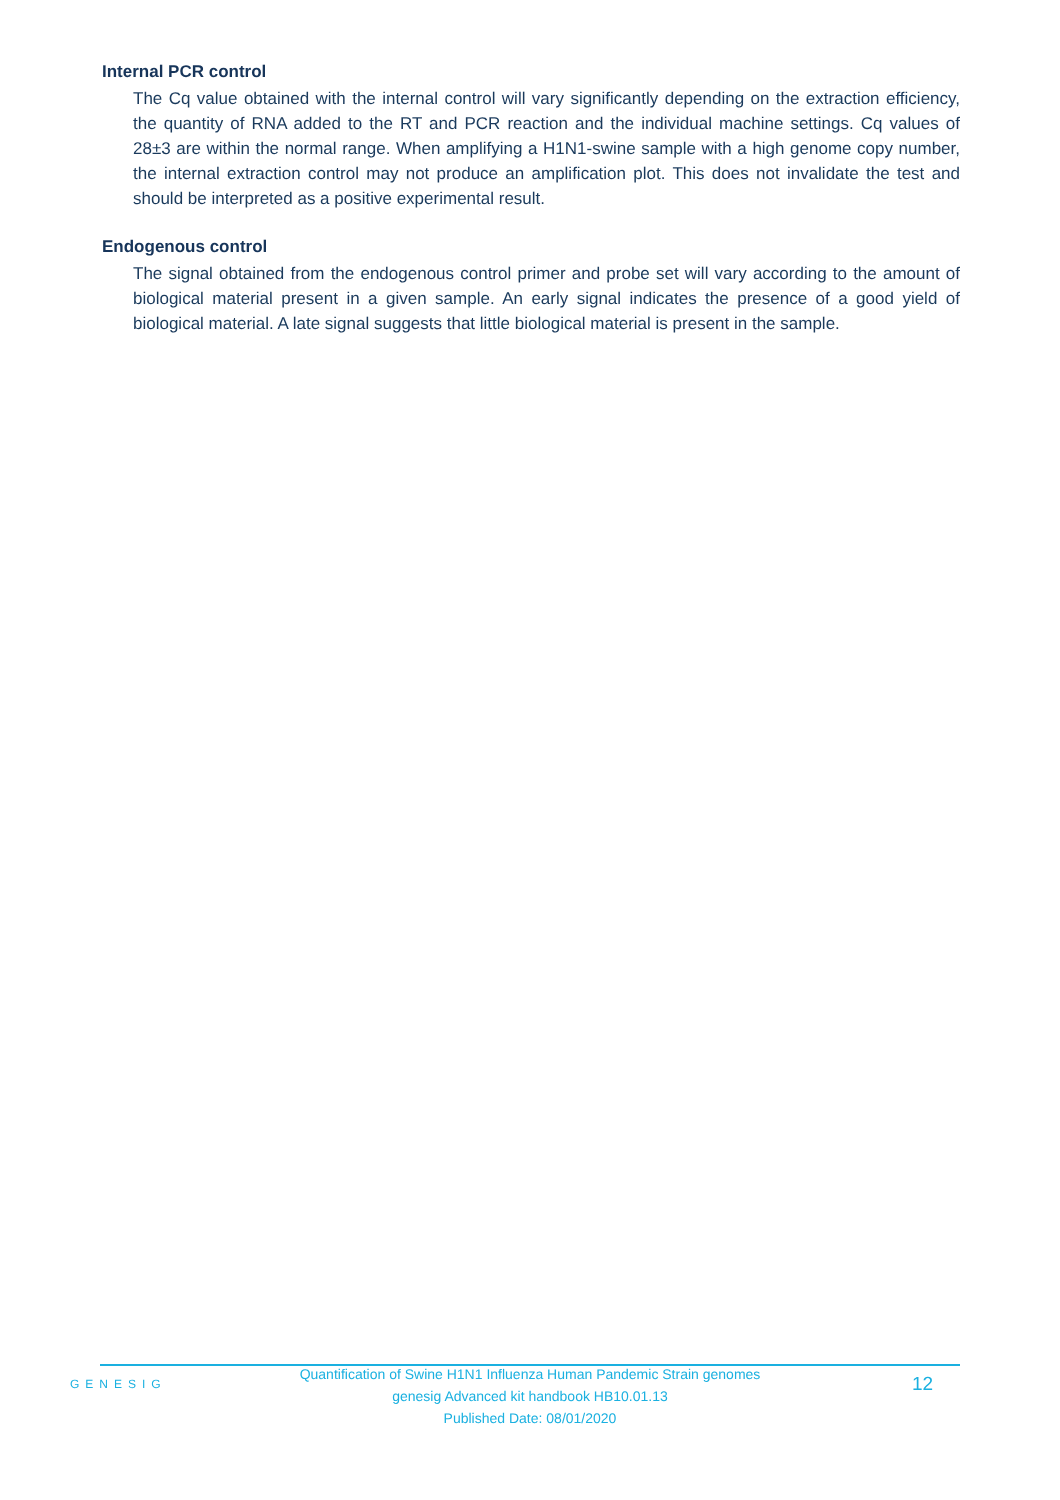Internal PCR control
The Cq value obtained with the internal control will vary significantly depending on the extraction efficiency, the quantity of RNA added to the RT and PCR reaction and the individual machine settings. Cq values of 28±3 are within the normal range. When amplifying a H1N1-swine sample with a high genome copy number, the internal extraction control may not produce an amplification plot. This does not invalidate the test and should be interpreted as a positive experimental result.
Endogenous control
The signal obtained from the endogenous control primer and probe set will vary according to the amount of biological material present in a given sample. An early signal indicates the presence of a good yield of biological material. A late signal suggests that little biological material is present in the sample.
GENESIG
Quantification of Swine H1N1 Influenza Human Pandemic Strain genomes
genesig Advanced kit handbook HB10.01.13
Published Date: 08/01/2020
12